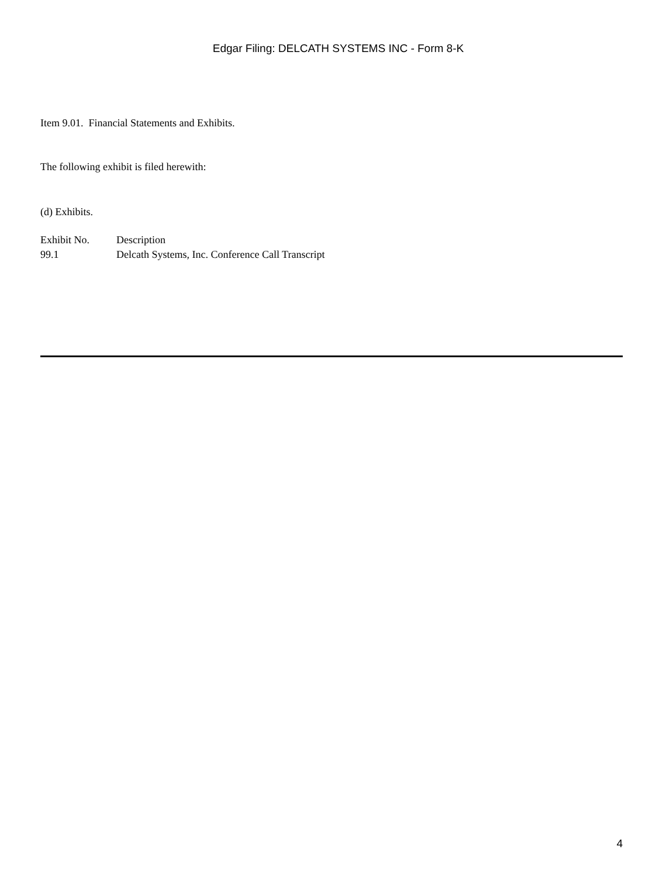Edgar Filing: DELCATH SYSTEMS INC - Form 8-K
Item 9.01. Financial Statements and Exhibits.
The following exhibit is filed herewith:
(d) Exhibits.
| Exhibit No. | Description |
| 99.1 | Delcath Systems, Inc. Conference Call Transcript |
4